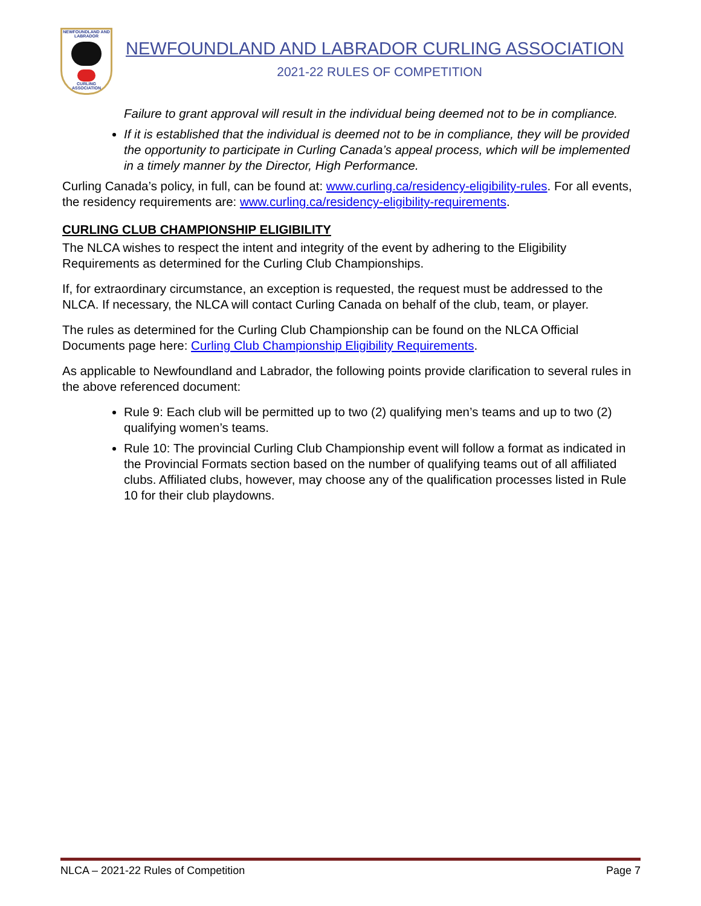NEWFOUNDLAND AND LABRADOR
CURLING ASSOCIATION
NEWFOUNDLAND AND LABRADOR CURLING ASSOCIATION
2021-22 RULES OF COMPETITION
Failure to grant approval will result in the individual being deemed not to be in compliance.
If it is established that the individual is deemed not to be in compliance, they will be provided the opportunity to participate in Curling Canada’s appeal process, which will be implemented in a timely manner by the Director, High Performance.
Curling Canada’s policy, in full, can be found at: www.curling.ca/residency-eligibility-rules. For all events, the residency requirements are: www.curling.ca/residency-eligibility-requirements.
CURLING CLUB CHAMPIONSHIP ELIGIBILITY
The NLCA wishes to respect the intent and integrity of the event by adhering to the Eligibility Requirements as determined for the Curling Club Championships.
If, for extraordinary circumstance, an exception is requested, the request must be addressed to the NLCA. If necessary, the NLCA will contact Curling Canada on behalf of the club, team, or player.
The rules as determined for the Curling Club Championship can be found on the NLCA Official Documents page here: Curling Club Championship Eligibility Requirements.
As applicable to Newfoundland and Labrador, the following points provide clarification to several rules in the above referenced document:
Rule 9: Each club will be permitted up to two (2) qualifying men’s teams and up to two (2) qualifying women’s teams.
Rule 10: The provincial Curling Club Championship event will follow a format as indicated in the Provincial Formats section based on the number of qualifying teams out of all affiliated clubs. Affiliated clubs, however, may choose any of the qualification processes listed in Rule 10 for their club playdowns.
NLCA – 2021-22 Rules of Competition Page 7